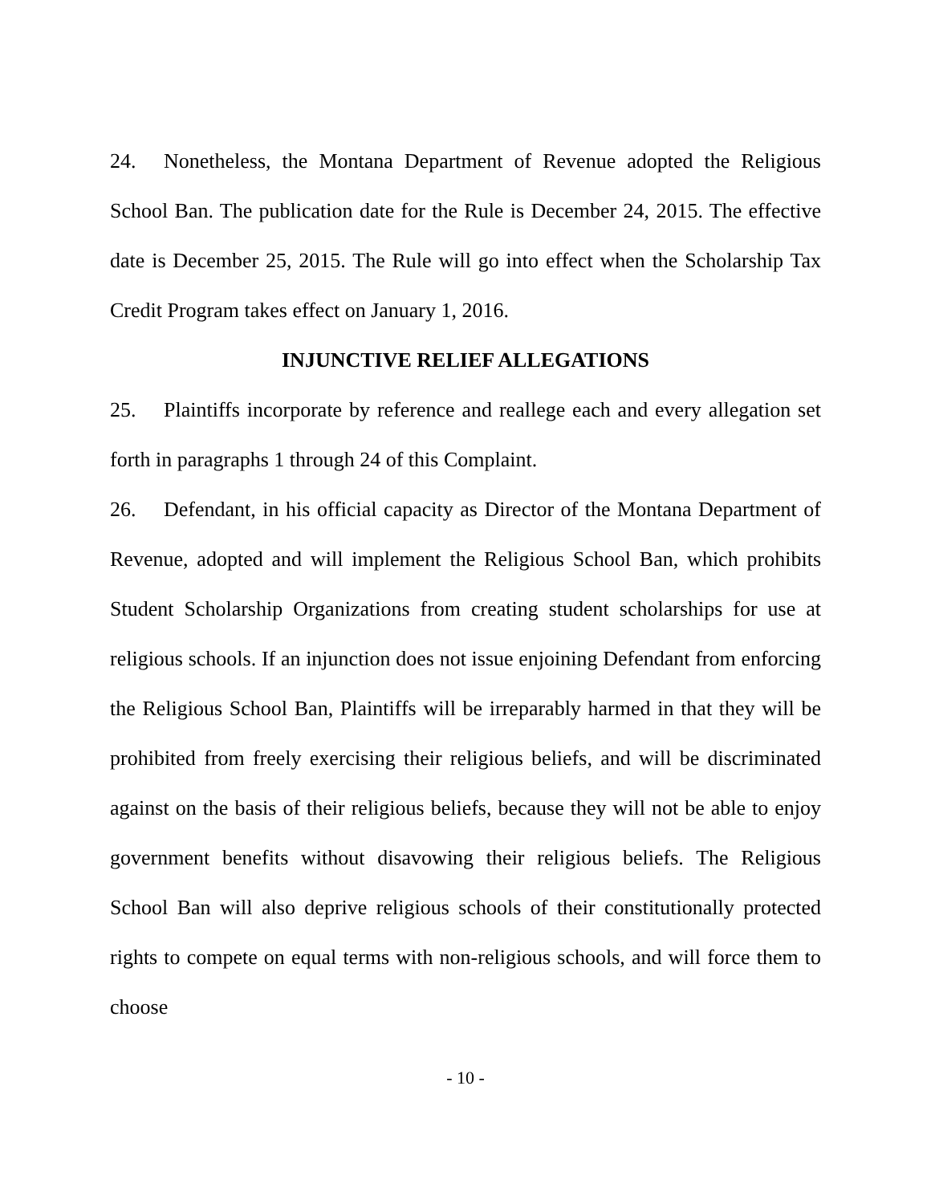24. Nonetheless, the Montana Department of Revenue adopted the Religious School Ban. The publication date for the Rule is December 24, 2015. The effective date is December 25, 2015. The Rule will go into effect when the Scholarship Tax Credit Program takes effect on January 1, 2016.
INJUNCTIVE RELIEF ALLEGATIONS
25. Plaintiffs incorporate by reference and reallege each and every allegation set forth in paragraphs 1 through 24 of this Complaint.
26. Defendant, in his official capacity as Director of the Montana Department of Revenue, adopted and will implement the Religious School Ban, which prohibits Student Scholarship Organizations from creating student scholarships for use at religious schools. If an injunction does not issue enjoining Defendant from enforcing the Religious School Ban, Plaintiffs will be irreparably harmed in that they will be prohibited from freely exercising their religious beliefs, and will be discriminated against on the basis of their religious beliefs, because they will not be able to enjoy government benefits without disavowing their religious beliefs. The Religious School Ban will also deprive religious schools of their constitutionally protected rights to compete on equal terms with non-religious schools, and will force them to choose
- 10 -